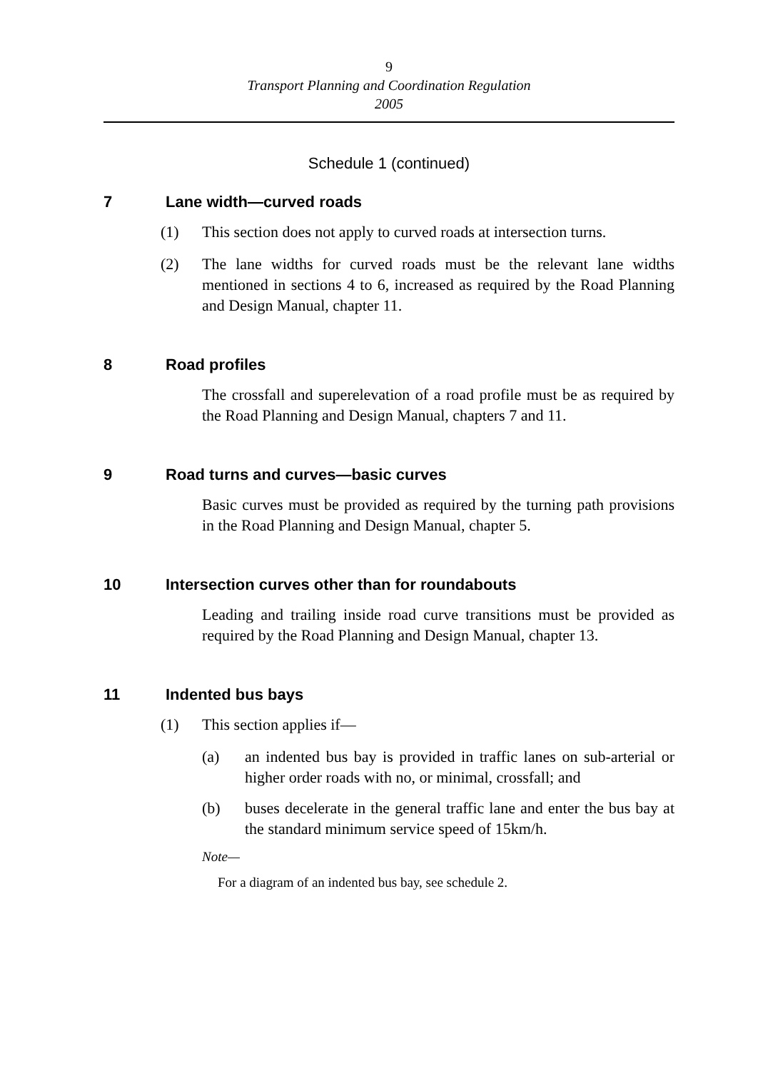9
Transport Planning and Coordination Regulation
2005
Schedule 1 (continued)
7 Lane width—curved roads
(1) This section does not apply to curved roads at intersection turns.
(2) The lane widths for curved roads must be the relevant lane widths mentioned in sections 4 to 6, increased as required by the Road Planning and Design Manual, chapter 11.
8 Road profiles
The crossfall and superelevation of a road profile must be as required by the Road Planning and Design Manual, chapters 7 and 11.
9 Road turns and curves—basic curves
Basic curves must be provided as required by the turning path provisions in the Road Planning and Design Manual, chapter 5.
10 Intersection curves other than for roundabouts
Leading and trailing inside road curve transitions must be provided as required by the Road Planning and Design Manual, chapter 13.
11 Indented bus bays
(1) This section applies if—
(a) an indented bus bay is provided in traffic lanes on sub-arterial or higher order roads with no, or minimal, crossfall; and
(b) buses decelerate in the general traffic lane and enter the bus bay at the standard minimum service speed of 15km/h.
Note—
For a diagram of an indented bus bay, see schedule 2.